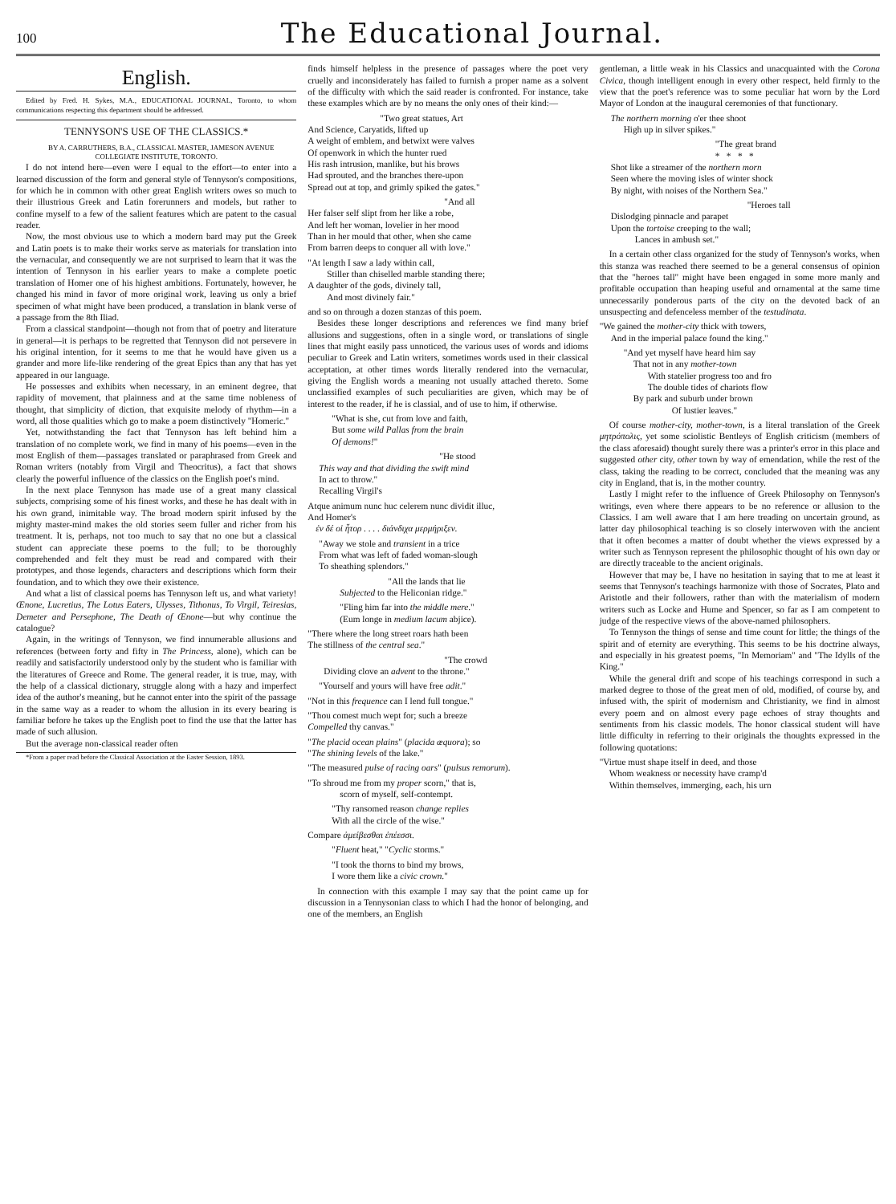100 The Educational Journal.
English.
Edited by Fred. H. Sykes, M.A., EDUCATIONAL JOURNAL, Toronto, to whom communications respecting this department should be addressed.
TENNYSON'S USE OF THE CLASSICS.*
BY A. CARRUTHERS, B.A., CLASSICAL MASTER, JAMESON AVENUE COLLEGIATE INSTITUTE, TORONTO.
I do not intend here—even were I equal to the effort—to enter into a learned discussion of the form and general style of Tennyson's compositions, for which he in common with other great English writers owes so much to their illustrious Greek and Latin forerunners and models, but rather to confine myself to a few of the salient features which are patent to the casual reader.
Now, the most obvious use to which a modern bard may put the Greek and Latin poets is to make their works serve as materials for translation into the vernacular, and consequently we are not surprised to learn that it was the intention of Tennyson in his earlier years to make a complete poetic translation of Homer one of his highest ambitions. Fortunately, however, he changed his mind in favor of more original work, leaving us only a brief specimen of what might have been produced, a translation in blank verse of a passage from the 8th Iliad.
From a classical standpoint—though not from that of poetry and literature in general—it is perhaps to be regretted that Tennyson did not persevere in his original intention, for it seems to me that he would have given us a grander and more life-like rendering of the great Epics than any that has yet appeared in our language.
He possesses and exhibits when necessary, in an eminent degree, that rapidity of movement, that plainness and at the same time nobleness of thought, that simplicity of diction, that exquisite melody of rhythm—in a word, all those qualities which go to make a poem distinctively "Homeric."
Yet, notwithstanding the fact that Tennyson has left behind him a translation of no complete work, we find in many of his poems—even in the most English of them—passages translated or paraphrased from Greek and Roman writers (notably from Virgil and Theocritus), a fact that shows clearly the powerful influence of the classics on the English poet's mind.
In the next place Tennyson has made use of a great many classical subjects, comprising some of his finest works, and these he has dealt with in his own grand, inimitable way. The broad modern spirit infused by the mighty master-mind makes the old stories seem fuller and richer from his treatment. It is, perhaps, not too much to say that no one but a classical student can appreciate these poems to the full; to be thoroughly comprehended and felt they must be read and compared with their prototypes, and those legends, characters and descriptions which form their foundation, and to which they owe their existence.
And what a list of classical poems has Tennyson left us, and what variety! Œnone, Lucretius, The Lotus Eaters, Ulysses, Tithonus, To Virgil, Teiresias, Demeter and Persephone, The Death of Œnone—but why continue the catalogue?
Again, in the writings of Tennyson, we find innumerable allusions and references (between forty and fifty in The Princess, alone), which can be readily and satisfactorily understood only by the student who is familiar with the literatures of Greece and Rome. The general reader, it is true, may, with the help of a classical dictionary, struggle along with a hazy and imperfect idea of the author's meaning, but he cannot enter into the spirit of the passage in the same way as a reader to whom the allusion in its every bearing is familiar before he takes up the English poet to find the use that the latter has made of such allusion.
But the average non-classical reader often
*From a paper read before the Classical Association at the Easter Session, 1893.
finds himself helpless in the presence of passages where the poet very cruelly and inconsiderately has failed to furnish a proper name as a solvent of the difficulty with which the said reader is confronted. For instance, take these examples which are by no means the only ones of their kind:—
"Two great statues, Art
And Science, Caryatids, lifted up
A weight of emblem, and betwixt were valves
Of openwork in which the hunter rued
His rash intrusion, manlike, but his brows
Had sprouted, and the branches there-upon
Spread out at top, and grimly spiked the gates."
"And all
Her falser self slipt from her like a robe,
And left her woman, lovelier in her mood
Than in her mould that other, when she came
From barren deeps to conquer all with love."
"At length I saw a lady within call,
Stiller than chiselled marble standing there;
A daughter of the gods, divinely tall,
And most divinely fair."
and so on through a dozen stanzas of this poem.
Besides these longer descriptions and references we find many brief allusions and suggestions, often in a single word, or translations of single lines that might easily pass unnoticed, the various uses of words and idioms peculiar to Greek and Latin writers, sometimes words used in their classical acceptation, at other times words literally rendered into the vernacular, giving the English words a meaning not usually attached thereto. Some unclassified examples of such peculiarities are given, which may be of interest to the reader, if he is classial, and of use to him, if otherwise.
"What is she, cut from love and faith,
But some wild Pallas from the brain
Of demons!"
"He stood
This way and that dividing the swift mind
In act to throw."
Recalling Virgil's
Atque animum nunc huc celerem nunc dividit illuc,
And Homer's
ἐν δέ οἱ ἦτορ . . . . διάνδιχα μερμήριξεν.
"Away we stole and transient in a trice
From what was left of faded woman-slough
To sheathing splendors."
"All the lands that lie
Subjected to the Heliconian ridge."
"Fling him far into the middle mere."
(Eum longe in medium lacum abjice).
"There where the long street roars hath been
The stillness of the central sea."
"The crowd
Dividing clove an advent to the throne."
"Yourself and yours will have free adit."
"Not in this frequence can I lend full tongue."
"Thou comest much wept for; such a breeze
Compelled thy canvas."
"The placid ocean plains" (placida æquora); so
"The shining levels of the lake."
"The measured pulse of racing oars" (pulsus remorum).
"To shroud me from my proper scorn," that is,
scorn of myself, self-contempt.
"Thy ransomed reason change replies
With all the circle of the wise."
Compare ἀμείβεσθαι ἐπέεσσι.
"Fluent heat," "Cyclic storms."
"I took the thorns to bind my brows,
I wore them like a civic crown."
In connection with this example I may say that the point came up for discussion in a Tennysonian class to which I had the honor of belonging, and one of the members, an English
gentleman, a little weak in his Classics and unacquainted with the Corona Civica, though intelligent enough in every other respect, held firmly to the view that the poet's reference was to some peculiar hat worn by the Lord Mayor of London at the inaugural ceremonies of that functionary.
The northern morning o'er thee shoot
High up in silver spikes."
"The great brand
* * * *
Shot like a streamer of the northern morn
Seen where the moving isles of winter shock
By night, with noises of the Northern Sea."
"Heroes tall
Dislodging pinnacle and parapet
Upon the tortoise creeping to the wall;
Lances in ambush set."
In a certain other class organized for the study of Tennyson's works, when this stanza was reached there seemed to be a general consensus of opinion that the "heroes tall" might have been engaged in some more manly and profitable occupation than heaping useful and ornamental at the same time unnecessarily ponderous parts of the city on the devoted back of an unsuspecting and defenceless member of the testudinata.
"We gained the mother-city thick with towers,
And in the imperial palace found the king."
"And yet myself have heard him say
That not in any mother-town
With statelier progress too and fro
The double tides of chariots flow
By park and suburb under brown
Of lustier leaves."
Of course mother-city, mother-town, is a literal translation of the Greek μητρόπολις, yet some sciolistic Bentleys of English criticism (members of the class aforesaid) thought surely there was a printer's error in this place and suggested other city, other town by way of emendation, while the rest of the class, taking the reading to be correct, concluded that the meaning was any city in England, that is, in the mother country.
Lastly I might refer to the influence of Greek Philosophy on Tennyson's writings, even where there appears to be no reference or allusion to the Classics. I am well aware that I am here treading on uncertain ground, as latter day philosophical teaching is so closely interwoven with the ancient that it often becomes a matter of doubt whether the views expressed by a writer such as Tennyson represent the philosophic thought of his own day or are directly traceable to the ancient originals.
However that may be, I have no hesitation in saying that to me at least it seems that Tennyson's teachings harmonize with those of Socrates, Plato and Aristotle and their followers, rather than with the materialism of modern writers such as Locke and Hume and Spencer, so far as I am competent to judge of the respective views of the above-named philosophers.
To Tennyson the things of sense and time count for little; the things of the spirit and of eternity are everything. This seems to be his doctrine always, and especially in his greatest poems, "In Memoriam" and "The Idylls of the King."
While the general drift and scope of his teachings correspond in such a marked degree to those of the great men of old, modified, of course by, and infused with, the spirit of modernism and Christianity, we find in almost every poem and on almost every page echoes of stray thoughts and sentiments from his classic models. The honor classical student will have little difficulty in referring to their originals the thoughts expressed in the following quotations:
"Virtue must shape itself in deed, and those
Whom weakness or necessity have cramp'd
Within themselves, immerging, each, his urn